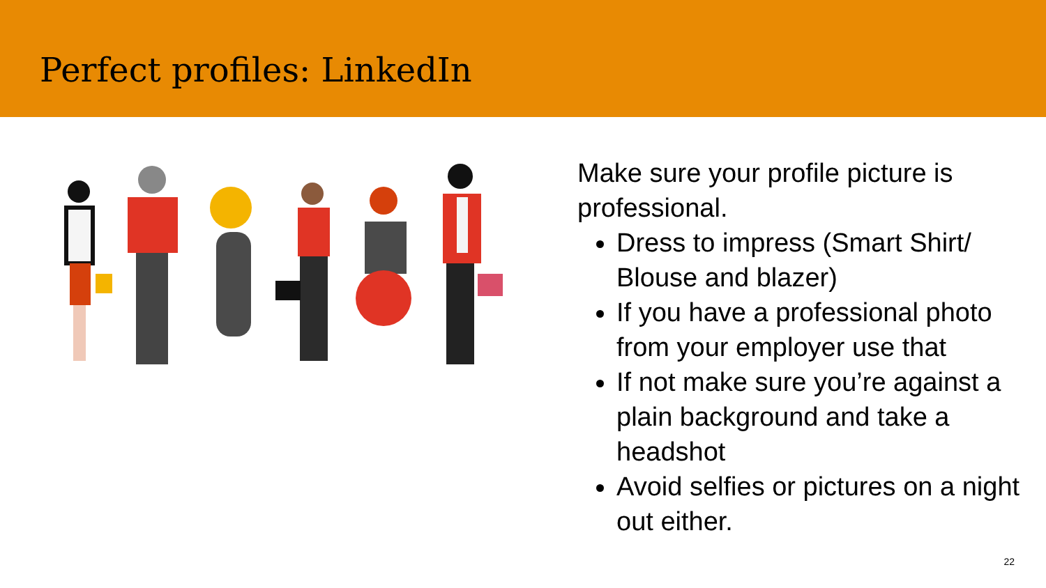Perfect profiles: LinkedIn
Make sure your profile picture is professional.
Dress to impress (Smart Shirt/ Blouse and blazer)
If you have a professional photo from your employer use that
If not make sure you’re against a plain background and take a headshot
Avoid selfies or pictures on a night out either.
22